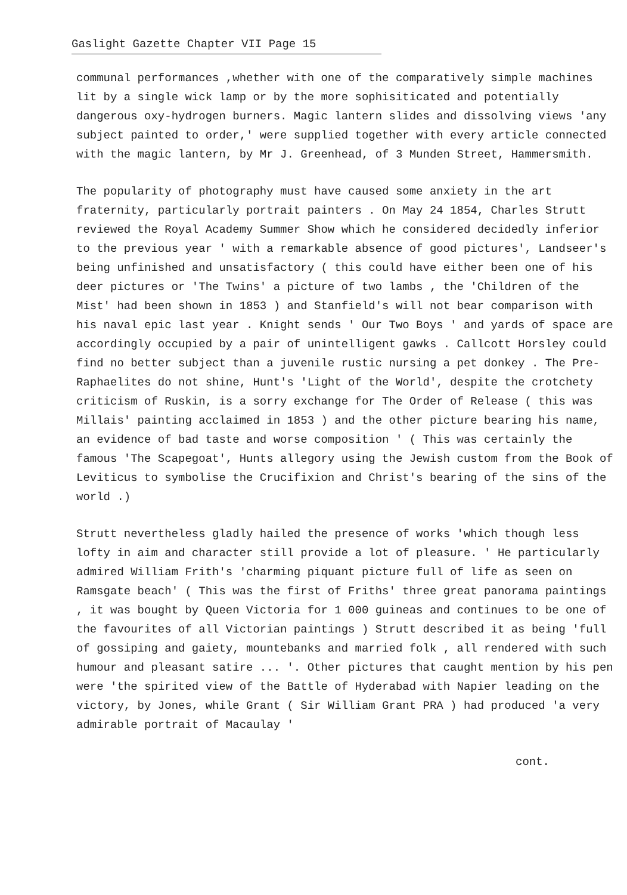Gaslight Gazette Chapter VII Page 15
communal performances ,whether with one of the comparatively simple machines lit by a single wick lamp or by the more sophisiticated and potentially dangerous oxy-hydrogen burners. Magic lantern slides and dissolving views 'any subject painted to order,' were supplied together with every article connected with the magic lantern, by Mr J. Greenhead, of 3 Munden Street, Hammersmith.
The popularity of photography must have caused some anxiety in the art fraternity, particularly portrait painters . On May 24 1854, Charles Strutt reviewed the Royal Academy Summer Show which he considered decidedly inferior to the previous year ' with a remarkable absence of good pictures', Landseer's being unfinished and unsatisfactory ( this could have either been one of his deer pictures or 'The Twins' a picture of two lambs , the 'Children of the Mist' had been shown in 1853 ) and Stanfield's will not bear comparison with his naval epic last year . Knight sends ' Our Two Boys ' and yards of space are accordingly occupied by a pair of unintelligent gawks . Callcott Horsley could find no better subject than a juvenile rustic nursing a pet donkey . The Pre-Raphaelites do not shine, Hunt's 'Light of the World', despite the crotchety criticism of Ruskin, is a sorry exchange for The Order of Release ( this was Millais' painting acclaimed in 1853 ) and the other picture bearing his name, an evidence of bad taste and worse composition ' ( This was certainly the famous 'The Scapegoat', Hunts allegory using the Jewish custom from the Book of Leviticus to symbolise the Crucifixion and Christ's bearing of the sins of the world .)
Strutt nevertheless gladly hailed the presence of works 'which though less lofty in aim and character still provide a lot of pleasure. ' He particularly admired William Frith's 'charming piquant picture full of life as seen on Ramsgate beach' ( This was the first of Friths' three great panorama paintings , it was bought by Queen Victoria for 1 000 guineas and continues to be one of the favourites of all Victorian paintings ) Strutt described it as being 'full of gossiping and gaiety, mountebanks and married folk , all rendered with such humour and pleasant satire ... '. Other pictures that caught mention by his pen were 'the spirited view of the Battle of Hyderabad with Napier leading on the victory, by Jones, while Grant ( Sir William Grant PRA ) had produced 'a very admirable portrait of Macaulay '
cont.